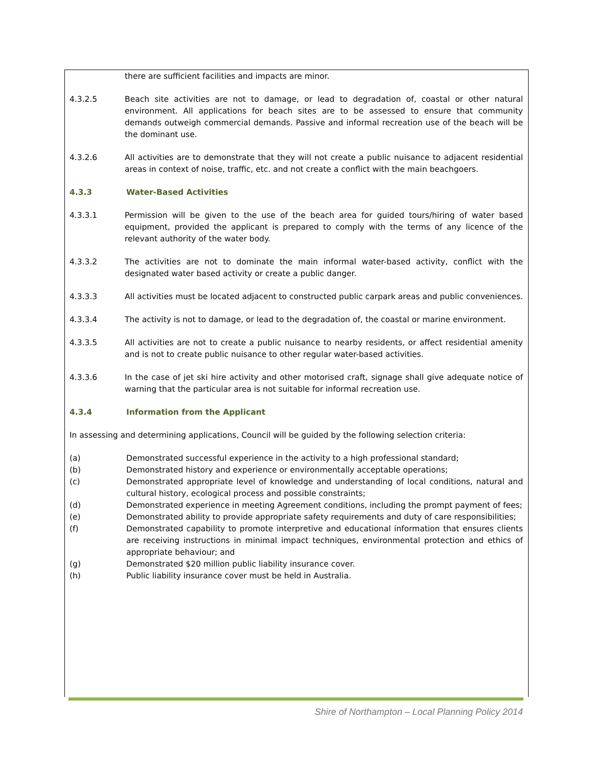there are sufficient facilities and impacts are minor.
4.3.2.5 Beach site activities are not to damage, or lead to degradation of, coastal or other natural environment. All applications for beach sites are to be assessed to ensure that community demands outweigh commercial demands. Passive and informal recreation use of the beach will be the dominant use.
4.3.2.6 All activities are to demonstrate that they will not create a public nuisance to adjacent residential areas in context of noise, traffic, etc. and not create a conflict with the main beachgoers.
4.3.3 Water-Based Activities
4.3.3.1 Permission will be given to the use of the beach area for guided tours/hiring of water based equipment, provided the applicant is prepared to comply with the terms of any licence of the relevant authority of the water body.
4.3.3.2 The activities are not to dominate the main informal water-based activity, conflict with the designated water based activity or create a public danger.
4.3.3.3 All activities must be located adjacent to constructed public carpark areas and public conveniences.
4.3.3.4 The activity is not to damage, or lead to the degradation of, the coastal or marine environment.
4.3.3.5 All activities are not to create a public nuisance to nearby residents, or affect residential amenity and is not to create public nuisance to other regular water-based activities.
4.3.3.6 In the case of jet ski hire activity and other motorised craft, signage shall give adequate notice of warning that the particular area is not suitable for informal recreation use.
4.3.4 Information from the Applicant
In assessing and determining applications, Council will be guided by the following selection criteria:
(a) Demonstrated successful experience in the activity to a high professional standard;
(b) Demonstrated history and experience or environmentally acceptable operations;
(c) Demonstrated appropriate level of knowledge and understanding of local conditions, natural and cultural history, ecological process and possible constraints;
(d) Demonstrated experience in meeting Agreement conditions, including the prompt payment of fees;
(e) Demonstrated ability to provide appropriate safety requirements and duty of care responsibilities;
(f) Demonstrated capability to promote interpretive and educational information that ensures clients are receiving instructions in minimal impact techniques, environmental protection and ethics of appropriate behaviour; and
(g) Demonstrated $20 million public liability insurance cover.
(h) Public liability insurance cover must be held in Australia.
Shire of Northampton – Local Planning Policy 2014